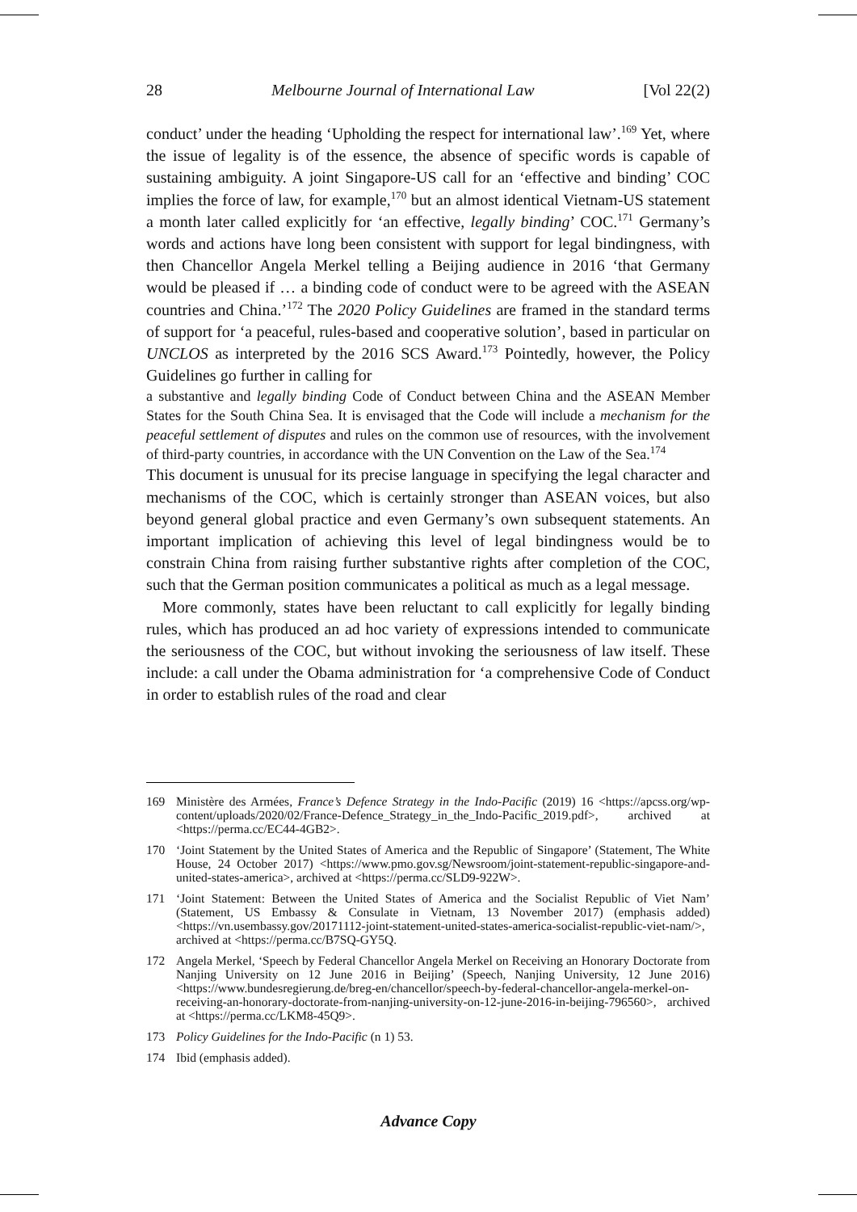28 Melbourne Journal of International Law [Vol 22(2)
conduct’ under the heading ‘Upholding the respect for international law’.<sup>169</sup> Yet, where the issue of legality is of the essence, the absence of specific words is capable of sustaining ambiguity. A joint Singapore-US call for an ‘effective and binding’ COC implies the force of law, for example,<sup>170</sup> but an almost identical Vietnam-US statement a month later called explicitly for ‘an effective, legally binding’ COC.<sup>171</sup> Germany’s words and actions have long been consistent with support for legal bindingness, with then Chancellor Angela Merkel telling a Beijing audience in 2016 ‘that Germany would be pleased if … a binding code of conduct were to be agreed with the ASEAN countries and China.’<sup>172</sup> The 2020 Policy Guidelines are framed in the standard terms of support for ‘a peaceful, rules-based and cooperative solution’, based in particular on UNCLOS as interpreted by the 2016 SCS Award.<sup>173</sup> Pointedly, however, the Policy Guidelines go further in calling for
a substantive and legally binding Code of Conduct between China and the ASEAN Member States for the South China Sea. It is envisaged that the Code will include a mechanism for the peaceful settlement of disputes and rules on the common use of resources, with the involvement of third-party countries, in accordance with the UN Convention on the Law of the Sea.<sup>174</sup>
This document is unusual for its precise language in specifying the legal character and mechanisms of the COC, which is certainly stronger than ASEAN voices, but also beyond general global practice and even Germany’s own subsequent statements. An important implication of achieving this level of legal bindingness would be to constrain China from raising further substantive rights after completion of the COC, such that the German position communicates a political as much as a legal message.
More commonly, states have been reluctant to call explicitly for legally binding rules, which has produced an ad hoc variety of expressions intended to communicate the seriousness of the COC, but without invoking the seriousness of law itself. These include: a call under the Obama administration for ‘a comprehensive Code of Conduct in order to establish rules of the road and clear
169 Ministère des Armées, France’s Defence Strategy in the Indo-Pacific (2019) 16 <https://apcss.org/wp-content/uploads/2020/02/France-Defence_Strategy_in_the_Indo-Pacific_2019.pdf>, archived at <https://perma.cc/EC44-4GB2>.
170 ‘Joint Statement by the United States of America and the Republic of Singapore’ (Statement, The White House, 24 October 2017) <https://www.pmo.gov.sg/Newsroom/joint-statement-republic-singapore-and-united-states-america>, archived at <https://perma.cc/SLD9-922W>.
171 ‘Joint Statement: Between the United States of America and the Socialist Republic of Viet Nam’ (Statement, US Embassy & Consulate in Vietnam, 13 November 2017) (emphasis added) <https://vn.usembassy.gov/20171112-joint-statement-united-states-america-socialist-republic-viet-nam/>, archived at <https://perma.cc/B7SQ-GY5Q.
172 Angela Merkel, ‘Speech by Federal Chancellor Angela Merkel on Receiving an Honorary Doctorate from Nanjing University on 12 June 2016 in Beijing’ (Speech, Nanjing University, 12 June 2016) <https://www.bundesregierung.de/breg-en/chancellor/speech-by-federal-chancellor-angela-merkel-on-receiving-an-honorary-doctorate-from-nanjing-university-on-12-june-2016-in-beijing-796560>, archived at <https://perma.cc/LKM8-45Q9>.
173 Policy Guidelines for the Indo-Pacific (n 1) 53.
174 Ibid (emphasis added).
Advance Copy